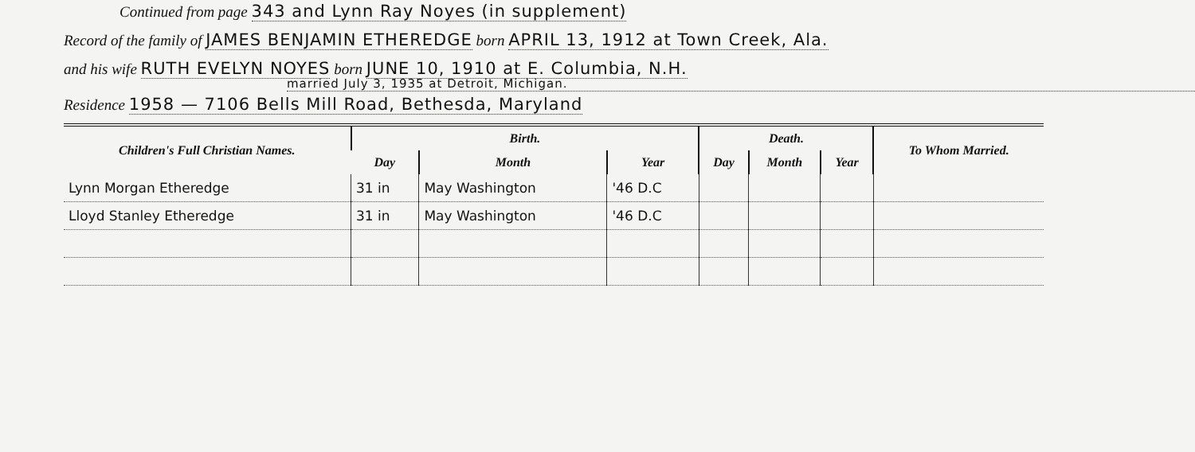Continued from page 343 and Lynn Ray Noyes (in supplement)
Record of the family of JAMES BENJAMIN ETHEREDGE born APRIL 13, 1912 at Town Creek, Ala.
and his wife RUTH EVELYN NOYES born JUNE 10, 1910 at E. Columbia, N.H.
married July 3, 1935 at Detroit, Michigan.
Residence 1958 — 7106 Bells Mill Road, Bethesda, Maryland
| Children's Full Christian Names. | Birth. | | | Death. | | | To Whom Married. |
| --- | --- | --- | --- | --- | --- | --- | --- |
| | Day | Month | Year | Day | Month | Year | |
| Lynn Morgan Etheredge | 31 in | May Washington | '46 D.C | | | | |
| Lloyd Stanley Etheredge | 31 in | May Washington | '46 D.C | | | | |